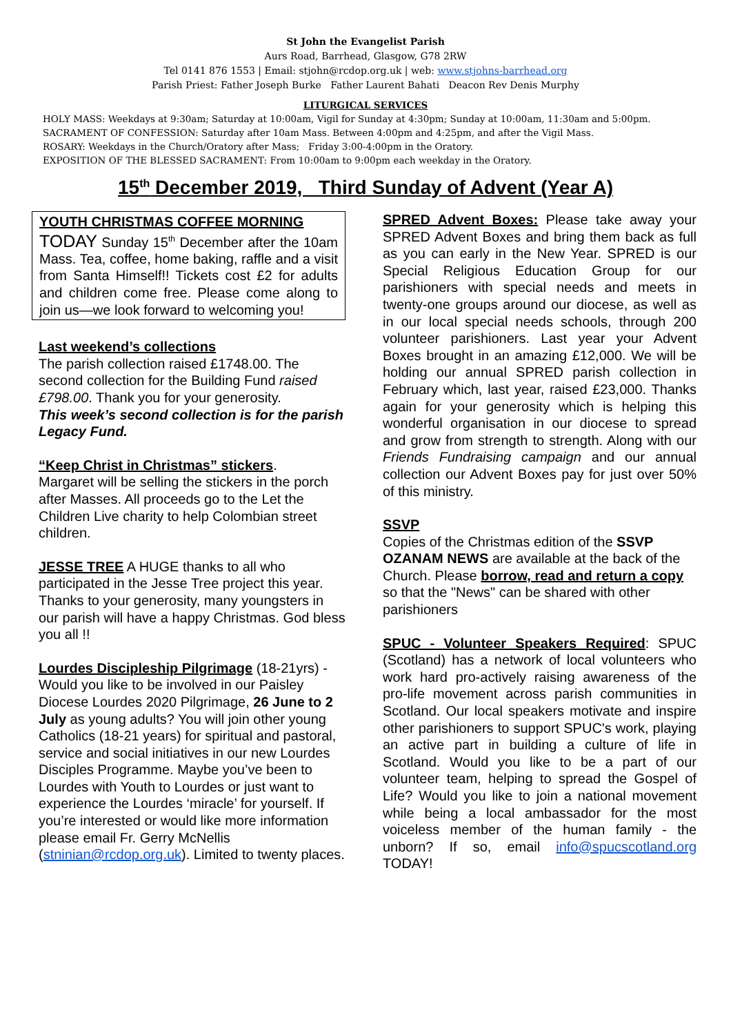St John the Evangelist Parish
Aurs Road, Barrhead, Glasgow, G78 2RW
Tel 0141 876 1553 | Email: stjohn@rcdop.org.uk | web: www.stjohns-barrhead.org
Parish Priest: Father Joseph Burke Father Laurent Bahati Deacon Rev Denis Murphy
LITURGICAL SERVICES
HOLY MASS: Weekdays at 9:30am; Saturday at 10:00am, Vigil for Sunday at 4:30pm; Sunday at 10:00am, 11:30am and 5:00pm.
SACRAMENT OF CONFESSION: Saturday after 10am Mass. Between 4:00pm and 4:25pm, and after the Vigil Mass.
ROSARY: Weekdays in the Church/Oratory after Mass; Friday 3:00-4:00pm in the Oratory.
EXPOSITION OF THE BLESSED SACRAMENT: From 10:00am to 9:00pm each weekday in the Oratory.
15<sup>th</sup> December 2019, Third Sunday of Advent (Year A)
YOUTH CHRISTMAS COFFEE MORNING
TODAY Sunday 15<sup>th</sup> December after the 10am Mass. Tea, coffee, home baking, raffle and a visit from Santa Himself!! Tickets cost £2 for adults and children come free. Please come along to join us—we look forward to welcoming you!
Last weekend’s collections
The parish collection raised £1748.00. The second collection for the Building Fund raised £798.00. Thank you for your generosity.
This week’s second collection is for the parish Legacy Fund.
“Keep Christ in Christmas” stickers.
Margaret will be selling the stickers in the porch after Masses. All proceeds go to the Let the Children Live charity to help Colombian street children.
JESSE TREE A HUGE thanks to all who participated in the Jesse Tree project this year. Thanks to your generosity, many youngsters in our parish will have a happy Christmas. God bless you all !!
Lourdes Discipleship Pilgrimage (18-21yrs) - Would you like to be involved in our Paisley Diocese Lourdes 2020 Pilgrimage, 26 June to 2 July as young adults? You will join other young Catholics (18-21 years) for spiritual and pastoral, service and social initiatives in our new Lourdes Disciples Programme. Maybe you’ve been to Lourdes with Youth to Lourdes or just want to experience the Lourdes ‘miracle’ for yourself. If you’re interested or would like more information please email Fr. Gerry McNellis
(stninian@rcdop.org.uk). Limited to twenty places.
SPRED Advent Boxes: Please take away your SPRED Advent Boxes and bring them back as full as you can early in the New Year. SPRED is our Special Religious Education Group for our parishioners with special needs and meets in twenty-one groups around our diocese, as well as in our local special needs schools, through 200 volunteer parishioners. Last year your Advent Boxes brought in an amazing £12,000. We will be holding our annual SPRED parish collection in February which, last year, raised £23,000. Thanks again for your generosity which is helping this wonderful organisation in our diocese to spread and grow from strength to strength. Along with our Friends Fundraising campaign and our annual collection our Advent Boxes pay for just over 50% of this ministry.
SSVP
Copies of the Christmas edition of the SSVP OZANAM NEWS are available at the back of the Church. Please borrow, read and return a copy so that the "News" can be shared with other parishioners
SPUC - Volunteer Speakers Required: SPUC (Scotland) has a network of local volunteers who work hard pro-actively raising awareness of the pro-life movement across parish communities in Scotland. Our local speakers motivate and inspire other parishioners to support SPUC's work, playing an active part in building a culture of life in Scotland. Would you like to be a part of our volunteer team, helping to spread the Gospel of Life? Would you like to join a national movement while being a local ambassador for the most voiceless member of the human family - the unborn? If so, email info@spucscotland.org TODAY!